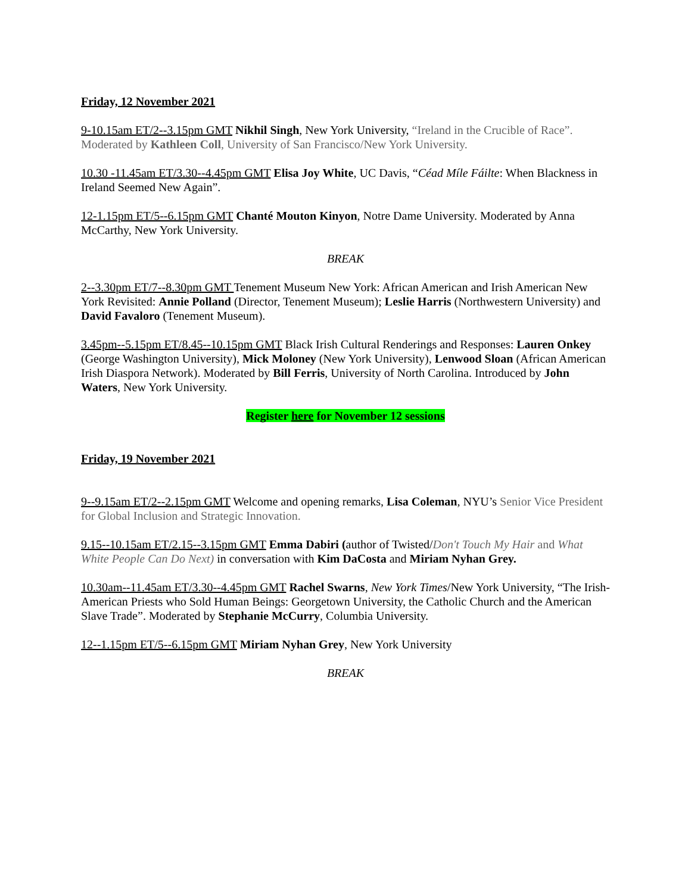Friday, 12 November 2021
9-10.15am ET/2--3.15pm GMT Nikhil Singh, New York University, “Ireland in the Crucible of Race”. Moderated by Kathleen Coll, University of San Francisco/New York University.
10.30 -11.45am ET/3.30--4.45pm GMT Elisa Joy White, UC Davis, “Céad Míle Fáilte: When Blackness in Ireland Seemed New Again”.
12-1.15pm ET/5--6.15pm GMT Chanté Mouton Kinyon, Notre Dame University. Moderated by Anna McCarthy, New York University.
BREAK
2--3.30pm ET/7--8.30pm GMT Tenement Museum New York: African American and Irish American New York Revisited: Annie Polland (Director, Tenement Museum); Leslie Harris (Northwestern University) and David Favaloro (Tenement Museum).
3.45pm--5.15pm ET/8.45--10.15pm GMT Black Irish Cultural Renderings and Responses: Lauren Onkey (George Washington University), Mick Moloney (New York University), Lenwood Sloan (African American Irish Diaspora Network). Moderated by Bill Ferris, University of North Carolina. Introduced by John Waters, New York University.
Register here for November 12 sessions
Friday, 19 November 2021
9--9.15am ET/2--2.15pm GMT Welcome and opening remarks, Lisa Coleman, NYU’s Senior Vice President for Global Inclusion and Strategic Innovation.
9.15--10.15am ET/2.15--3.15pm GMT Emma Dabiri (author of Twisted/Don't Touch My Hair and What White People Can Do Next) in conversation with Kim DaCosta and Miriam Nyhan Grey.
10.30am--11.45am ET/3.30--4.45pm GMT Rachel Swarns, New York Times/New York University, “The Irish-American Priests who Sold Human Beings: Georgetown University, the Catholic Church and the American Slave Trade”. Moderated by Stephanie McCurry, Columbia University.
12--1.15pm ET/5--6.15pm GMT Miriam Nyhan Grey, New York University
BREAK